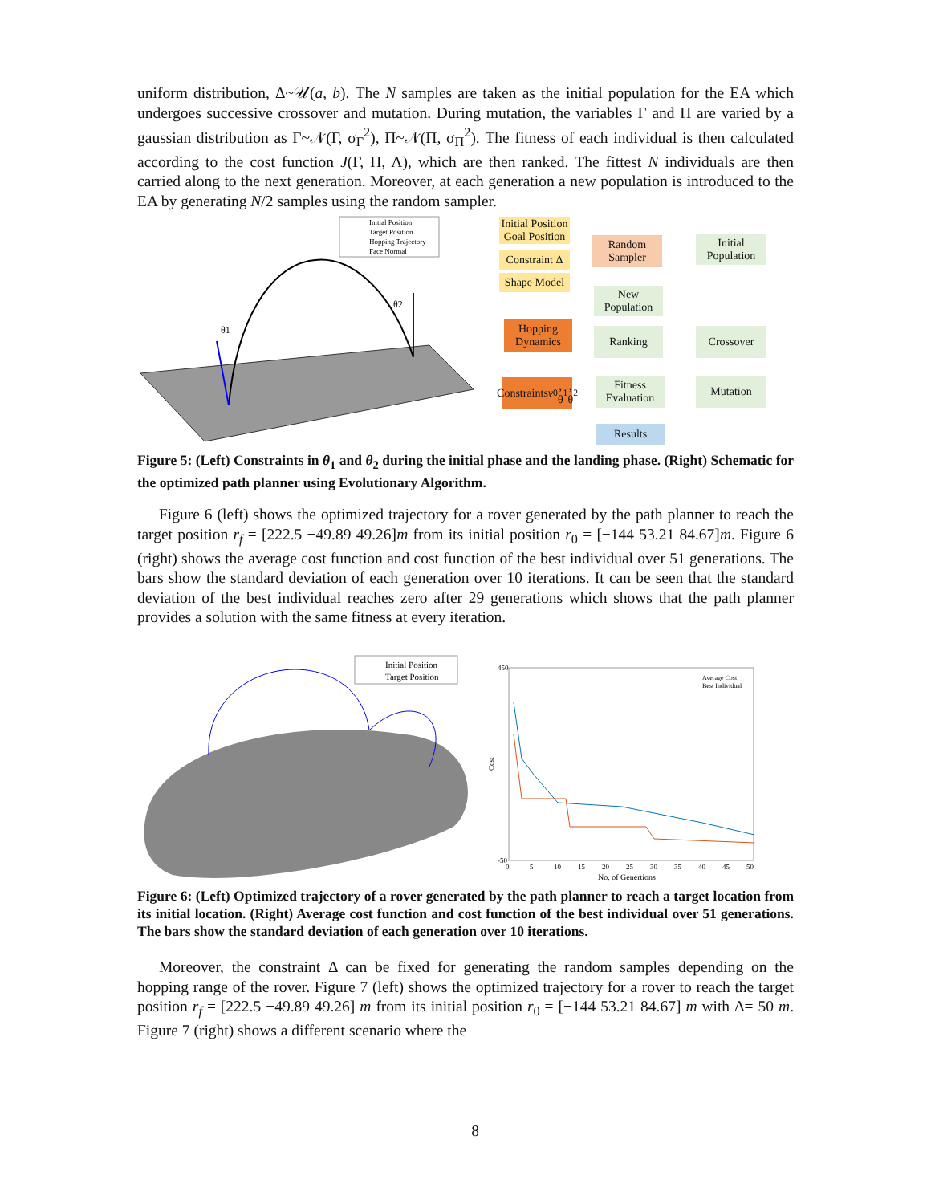uniform distribution, Δ~𝒰(a, b). The N samples are taken as the initial population for the EA which undergoes successive crossover and mutation. During mutation, the variables Γ and Π are varied by a gaussian distribution as Γ~𝒩(Γ, σ<sub>Γ</sub><sup>2</sup>), Π~𝒩(Π, σ<sub>Π</sub><sup>2</sup>). The fitness of each individual is then calculated according to the cost function J(Γ, Π, Λ), which are then ranked. The fittest N individuals are then carried along to the next generation. Moreover, at each generation a new population is introduced to the EA by generating N/2 samples using the random sampler.
Initial Position
Target Position
Hopping Trajectory
Face Normal
θ1
θ2
Initial Position Goal Position
Constraint Δ
Shape Model
Hopping Dynamics
Constraints v<sub>0</sub>, θ<sub>1</sub>, θ<sub>2</sub>
Random Sampler
New Population
Ranking
Fitness Evaluation
Results
Initial Population
Crossover
Mutation
Figure 5: (Left) Constraints in θ<sub>1</sub> and θ<sub>2</sub> during the initial phase and the landing phase. (Right) Schematic for the optimized path planner using Evolutionary Algorithm.
Figure 6 (left) shows the optimized trajectory for a rover generated by the path planner to reach the target position r<sub>f</sub> = [222.5 −49.89 49.26]m from its initial position r<sub>0</sub> = [−144 53.21 84.67]m. Figure 6 (right) shows the average cost function and cost function of the best individual over 51 generations. The bars show the standard deviation of each generation over 10 iterations. It can be seen that the standard deviation of the best individual reaches zero after 29 generations which shows that the path planner provides a solution with the same fitness at every iteration.
Initial Position
Target Position
450
-50
Cost
0
5
10
15
20
25
30
35
40
45
50
No. of Genertions
Average Cost
Best Individual
Figure 6: (Left) Optimized trajectory of a rover generated by the path planner to reach a target location from its initial location. (Right) Average cost function and cost function of the best individual over 51 generations. The bars show the standard deviation of each generation over 10 iterations.
Moreover, the constraint Δ can be fixed for generating the random samples depending on the hopping range of the rover. Figure 7 (left) shows the optimized trajectory for a rover to reach the target position r<sub>f</sub> = [222.5 −49.89 49.26] m from its initial position r<sub>0</sub> = [−144 53.21 84.67] m with Δ= 50 m. Figure 7 (right) shows a different scenario where the
8